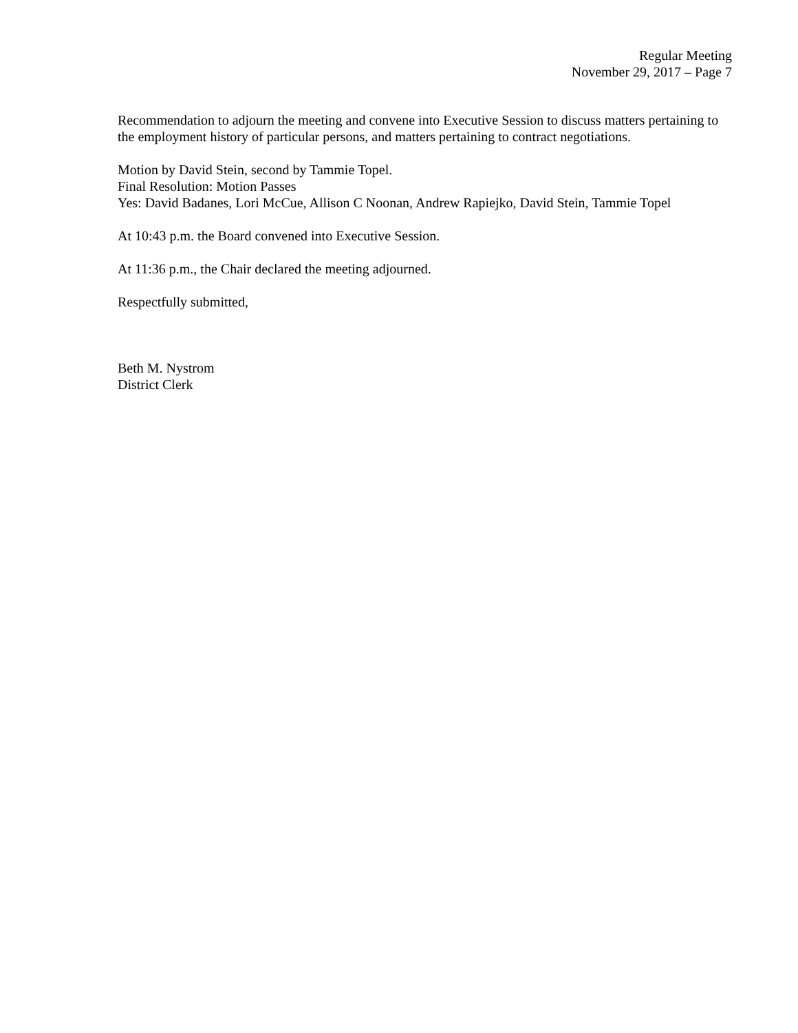Regular Meeting
November 29, 2017 – Page 7
Recommendation to adjourn the meeting and convene into Executive Session to discuss matters pertaining to the employment history of particular persons, and matters pertaining to contract negotiations.
Motion by David Stein, second by Tammie Topel.
Final Resolution: Motion Passes
Yes: David Badanes, Lori McCue, Allison C Noonan, Andrew Rapiejko, David Stein, Tammie Topel
At 10:43 p.m. the Board convened into Executive Session.
At 11:36 p.m., the Chair declared the meeting adjourned.
Respectfully submitted,
Beth M. Nystrom
District Clerk